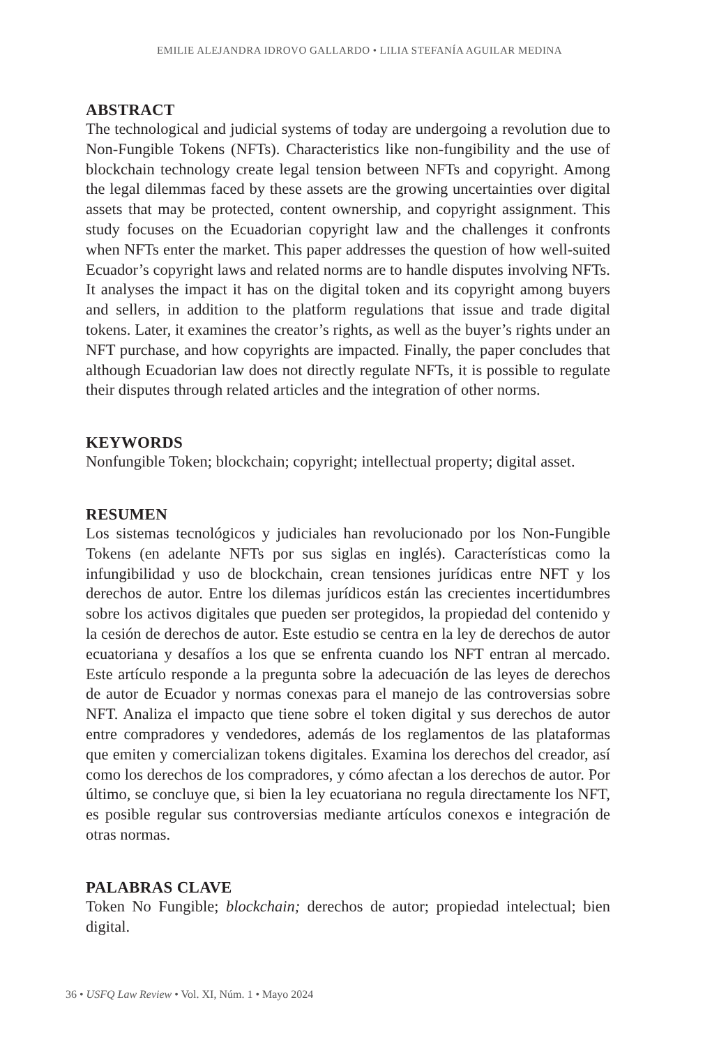EMILIE ALEJANDRA IDROVO GALLARDO • LILIA STEFANÍA AGUILAR MEDINA
ABSTRACT
The technological and judicial systems of today are undergoing a revolution due to Non-Fungible Tokens (NFTs). Characteristics like non-fungibility and the use of blockchain technology create legal tension between NFTs and copyright. Among the legal dilemmas faced by these assets are the growing uncertainties over digital assets that may be protected, content ownership, and copyright assignment. This study focuses on the Ecuadorian copyright law and the challenges it confronts when NFTs enter the market. This paper addresses the question of how well-suited Ecuador’s copyright laws and related norms are to handle disputes involving NFTs. It analyses the impact it has on the digital token and its copyright among buyers and sellers, in addition to the platform regulations that issue and trade digital tokens. Later, it examines the creator’s rights, as well as the buyer’s rights under an NFT purchase, and how copyrights are impacted. Finally, the paper concludes that although Ecuadorian law does not directly regulate NFTs, it is possible to regulate their disputes through related articles and the integration of other norms.
KEYWORDS
Nonfungible Token; blockchain; copyright; intellectual property; digital asset.
RESUMEN
Los sistemas tecnológicos y judiciales han revolucionado por los Non-Fungible Tokens (en adelante NFTs por sus siglas en inglés). Características como la infungibilidad y uso de blockchain, crean tensiones jurídicas entre NFT y los derechos de autor. Entre los dilemas jurídicos están las crecientes incertidumbres sobre los activos digitales que pueden ser protegidos, la propiedad del contenido y la cesión de derechos de autor. Este estudio se centra en la ley de derechos de autor ecuatoriana y desafíos a los que se enfrenta cuando los NFT entran al mercado. Este artículo responde a la pregunta sobre la adecuación de las leyes de derechos de autor de Ecuador y normas conexas para el manejo de las controversias sobre NFT. Analiza el impacto que tiene sobre el token digital y sus derechos de autor entre compradores y vendedores, además de los reglamentos de las plataformas que emiten y comercializan tokens digitales. Examina los derechos del creador, así como los derechos de los compradores, y cómo afectan a los derechos de autor. Por último, se concluye que, si bien la ley ecuatoriana no regula directamente los NFT, es posible regular sus controversias mediante artículos conexos e integración de otras normas.
PALABRAS CLAVE
Token No Fungible; blockchain; derechos de autor; propiedad intelectual; bien digital.
36 • USFQ Law Review • Vol. XI, Núm. 1 • Mayo 2024